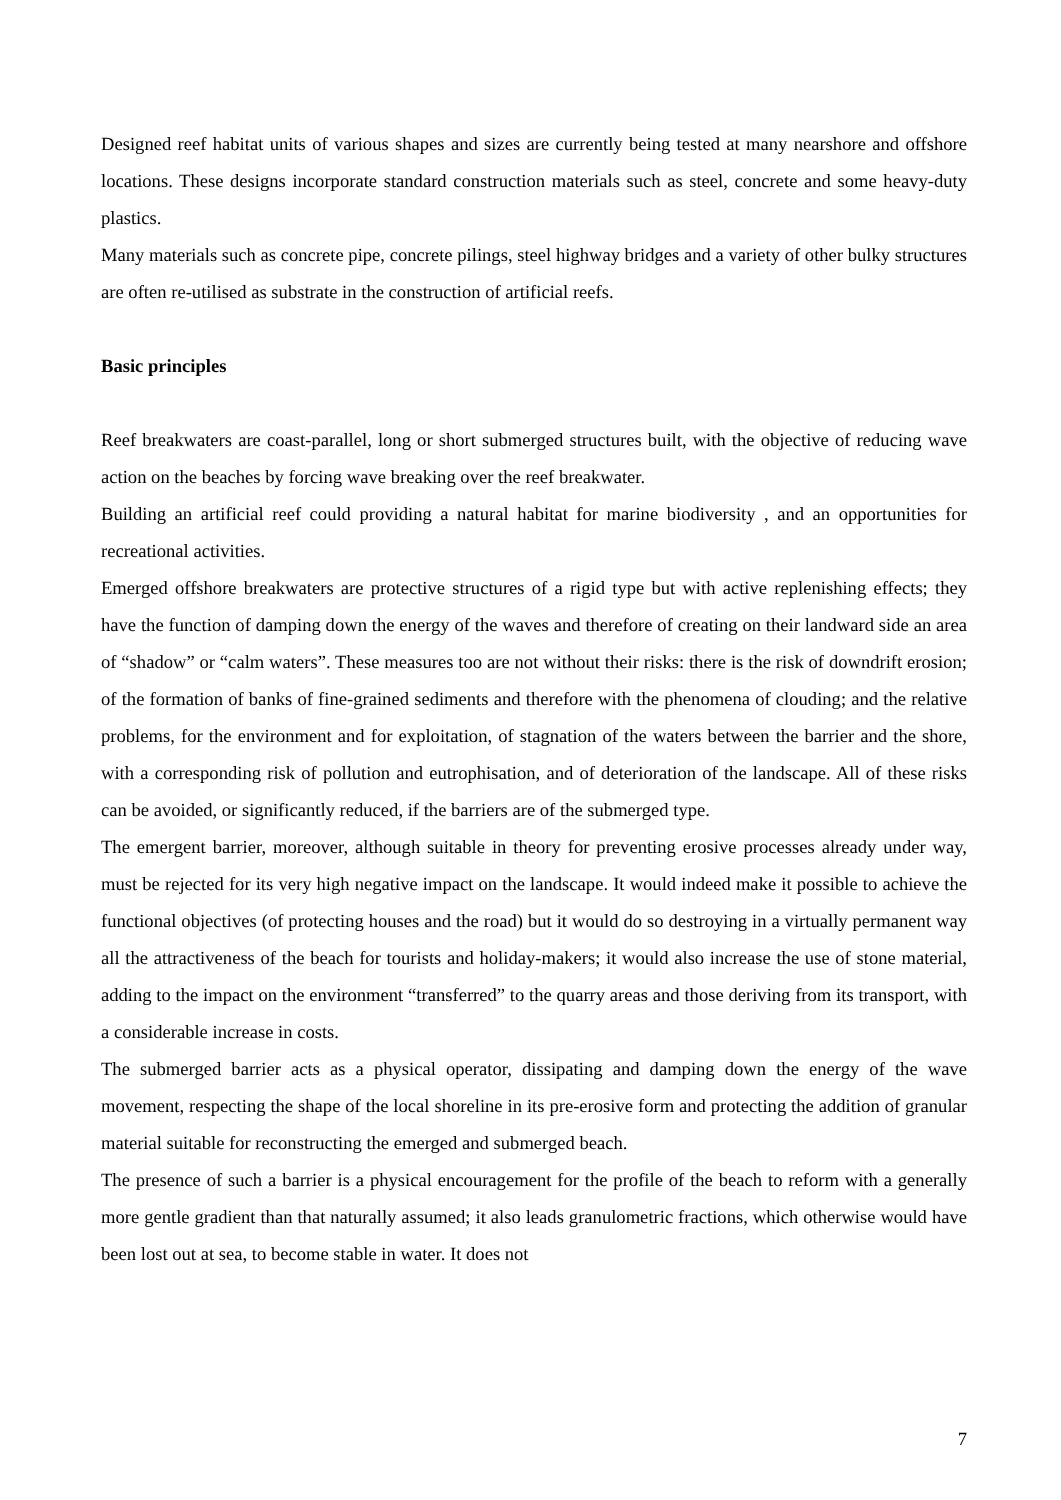Designed reef habitat units of various shapes and sizes are currently being tested at many nearshore and offshore locations. These designs incorporate standard construction materials such as steel, concrete and some heavy-duty plastics.
Many materials such as concrete pipe, concrete pilings, steel highway bridges and a variety of other bulky structures are often re-utilised as substrate in the construction of artificial reefs.
Basic principles
Reef breakwaters are coast-parallel, long or short submerged structures built, with the objective of reducing wave action on the beaches by forcing wave breaking over the reef breakwater.
Building an artificial reef could providing a natural habitat for marine biodiversity , and an opportunities for recreational activities.
Emerged offshore breakwaters are protective structures of a rigid type but with active replenishing effects; they have the function of damping down the energy of the waves and therefore of creating on their landward side an area of “shadow” or “calm waters”. These measures too are not without their risks: there is the risk of downdrift erosion; of the formation of banks of fine-grained sediments and therefore with the phenomena of clouding; and the relative problems, for the environment and for exploitation, of stagnation of the waters between the barrier and the shore, with a corresponding risk of pollution and eutrophisation, and of deterioration of the landscape. All of these risks can be avoided, or significantly reduced, if the barriers are of the submerged type.
The emergent barrier, moreover, although suitable in theory for preventing erosive processes already under way, must be rejected for its very high negative impact on the landscape. It would indeed make it possible to achieve the functional objectives (of protecting houses and the road) but it would do so destroying in a virtually permanent way all the attractiveness of the beach for tourists and holiday-makers; it would also increase the use of stone material, adding to the impact on the environment “transferred” to the quarry areas and those deriving from its transport, with a considerable increase in costs.
The submerged barrier acts as a physical operator, dissipating and damping down the energy of the wave movement, respecting the shape of the local shoreline in its pre-erosive form and protecting the addition of granular material suitable for reconstructing the emerged and submerged beach.
The presence of such a barrier is a physical encouragement for the profile of the beach to reform with a generally more gentle gradient than that naturally assumed; it also leads granulometric fractions, which otherwise would have been lost out at sea, to become stable in water. It does not
7